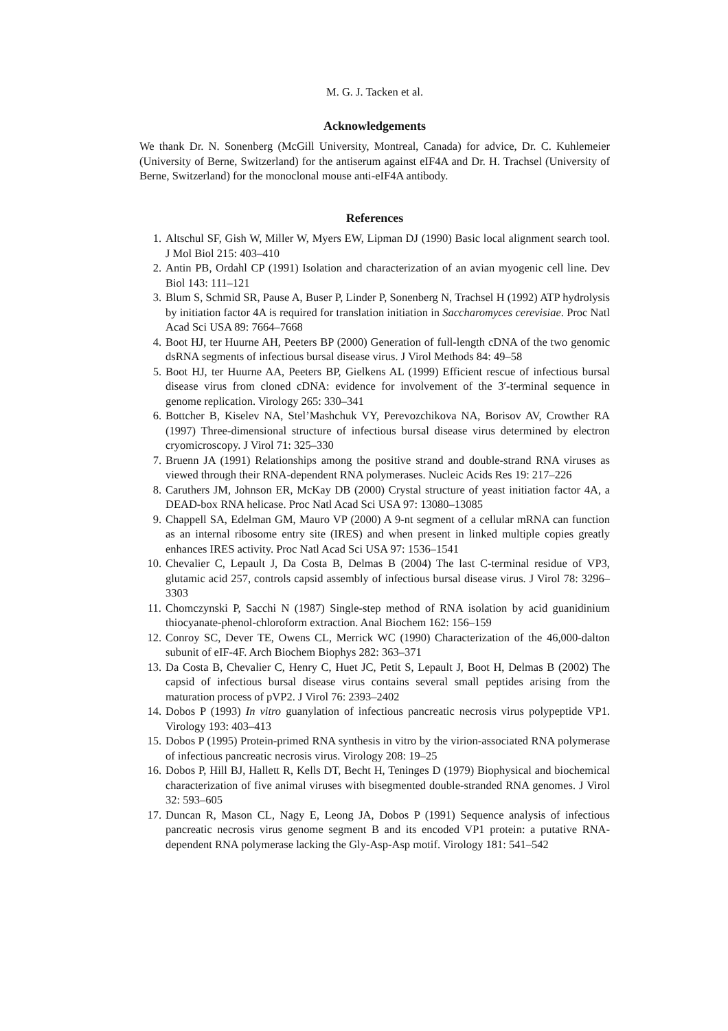M. G. J. Tacken et al.
Acknowledgements
We thank Dr. N. Sonenberg (McGill University, Montreal, Canada) for advice, Dr. C. Kuhlemeier (University of Berne, Switzerland) for the antiserum against eIF4A and Dr. H. Trachsel (University of Berne, Switzerland) for the monoclonal mouse anti-eIF4A antibody.
References
1. Altschul SF, Gish W, Miller W, Myers EW, Lipman DJ (1990) Basic local alignment search tool. J Mol Biol 215: 403–410
2. Antin PB, Ordahl CP (1991) Isolation and characterization of an avian myogenic cell line. Dev Biol 143: 111–121
3. Blum S, Schmid SR, Pause A, Buser P, Linder P, Sonenberg N, Trachsel H (1992) ATP hydrolysis by initiation factor 4A is required for translation initiation in Saccharomyces cerevisiae. Proc Natl Acad Sci USA 89: 7664–7668
4. Boot HJ, ter Huurne AH, Peeters BP (2000) Generation of full-length cDNA of the two genomic dsRNA segments of infectious bursal disease virus. J Virol Methods 84: 49–58
5. Boot HJ, ter Huurne AA, Peeters BP, Gielkens AL (1999) Efficient rescue of infectious bursal disease virus from cloned cDNA: evidence for involvement of the 3′-terminal sequence in genome replication. Virology 265: 330–341
6. Bottcher B, Kiselev NA, Stel’Mashchuk VY, Perevozchikova NA, Borisov AV, Crowther RA (1997) Three-dimensional structure of infectious bursal disease virus determined by electron cryomicroscopy. J Virol 71: 325–330
7. Bruenn JA (1991) Relationships among the positive strand and double-strand RNA viruses as viewed through their RNA-dependent RNA polymerases. Nucleic Acids Res 19: 217–226
8. Caruthers JM, Johnson ER, McKay DB (2000) Crystal structure of yeast initiation factor 4A, a DEAD-box RNA helicase. Proc Natl Acad Sci USA 97: 13080–13085
9. Chappell SA, Edelman GM, Mauro VP (2000) A 9-nt segment of a cellular mRNA can function as an internal ribosome entry site (IRES) and when present in linked multiple copies greatly enhances IRES activity. Proc Natl Acad Sci USA 97: 1536–1541
10. Chevalier C, Lepault J, Da Costa B, Delmas B (2004) The last C-terminal residue of VP3, glutamic acid 257, controls capsid assembly of infectious bursal disease virus. J Virol 78: 3296–3303
11. Chomczynski P, Sacchi N (1987) Single-step method of RNA isolation by acid guanidinium thiocyanate-phenol-chloroform extraction. Anal Biochem 162: 156–159
12. Conroy SC, Dever TE, Owens CL, Merrick WC (1990) Characterization of the 46,000-dalton subunit of eIF-4F. Arch Biochem Biophys 282: 363–371
13. Da Costa B, Chevalier C, Henry C, Huet JC, Petit S, Lepault J, Boot H, Delmas B (2002) The capsid of infectious bursal disease virus contains several small peptides arising from the maturation process of pVP2. J Virol 76: 2393–2402
14. Dobos P (1993) In vitro guanylation of infectious pancreatic necrosis virus polypeptide VP1. Virology 193: 403–413
15. Dobos P (1995) Protein-primed RNA synthesis in vitro by the virion-associated RNA polymerase of infectious pancreatic necrosis virus. Virology 208: 19–25
16. Dobos P, Hill BJ, Hallett R, Kells DT, Becht H, Teninges D (1979) Biophysical and biochemical characterization of five animal viruses with bisegmented double-stranded RNA genomes. J Virol 32: 593–605
17. Duncan R, Mason CL, Nagy E, Leong JA, Dobos P (1991) Sequence analysis of infectious pancreatic necrosis virus genome segment B and its encoded VP1 protein: a putative RNA-dependent RNA polymerase lacking the Gly-Asp-Asp motif. Virology 181: 541–542